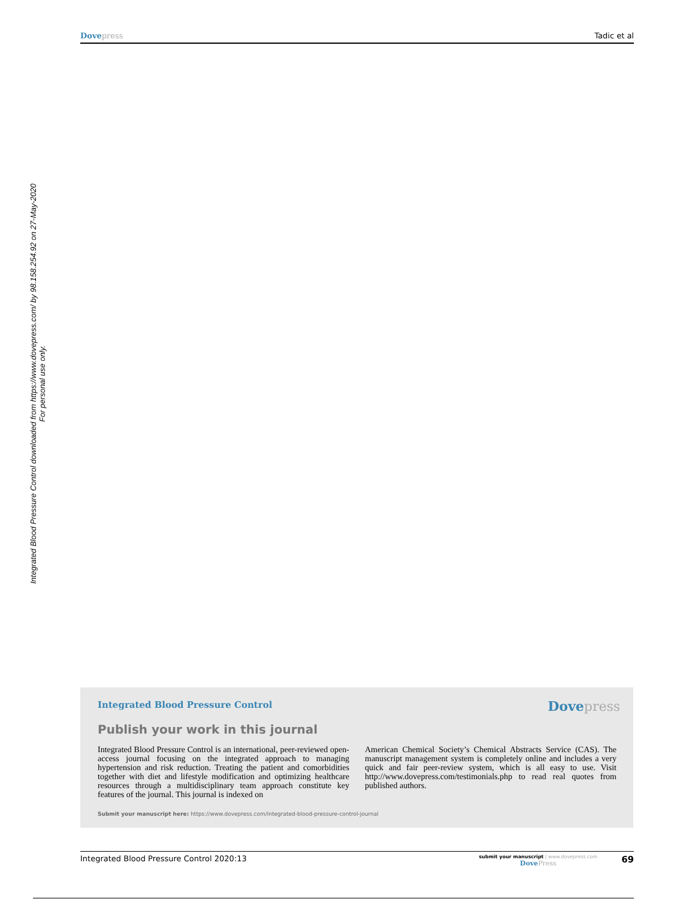Dove press Tadic et al
Integrated Blood Pressure Control downloaded from https://www.dovepress.com/ by 98.158.254.92 on 27-May-2020
For personal use only.
Integrated Blood Pressure Control Dove press
Publish your work in this journal
Integrated Blood Pressure Control is an international, peer-reviewed open-access journal focusing on the integrated approach to managing hypertension and risk reduction. Treating the patient and comorbidities together with diet and lifestyle modification and optimizing healthcare resources through a multidisciplinary team approach constitute key features of the journal. This journal is indexed on
American Chemical Society’s Chemical Abstracts Service (CAS). The manuscript management system is completely online and includes a very quick and fair peer-review system, which is all easy to use. Visit http://www.dovepress.com/testimonials.php to read real quotes from published authors.
Submit your manuscript here: https://www.dovepress.com/integrated-blood-pressure-control-journal
Integrated Blood Pressure Control 2020:13 submit your manuscript | www.dovepress.com
Dove Press 69